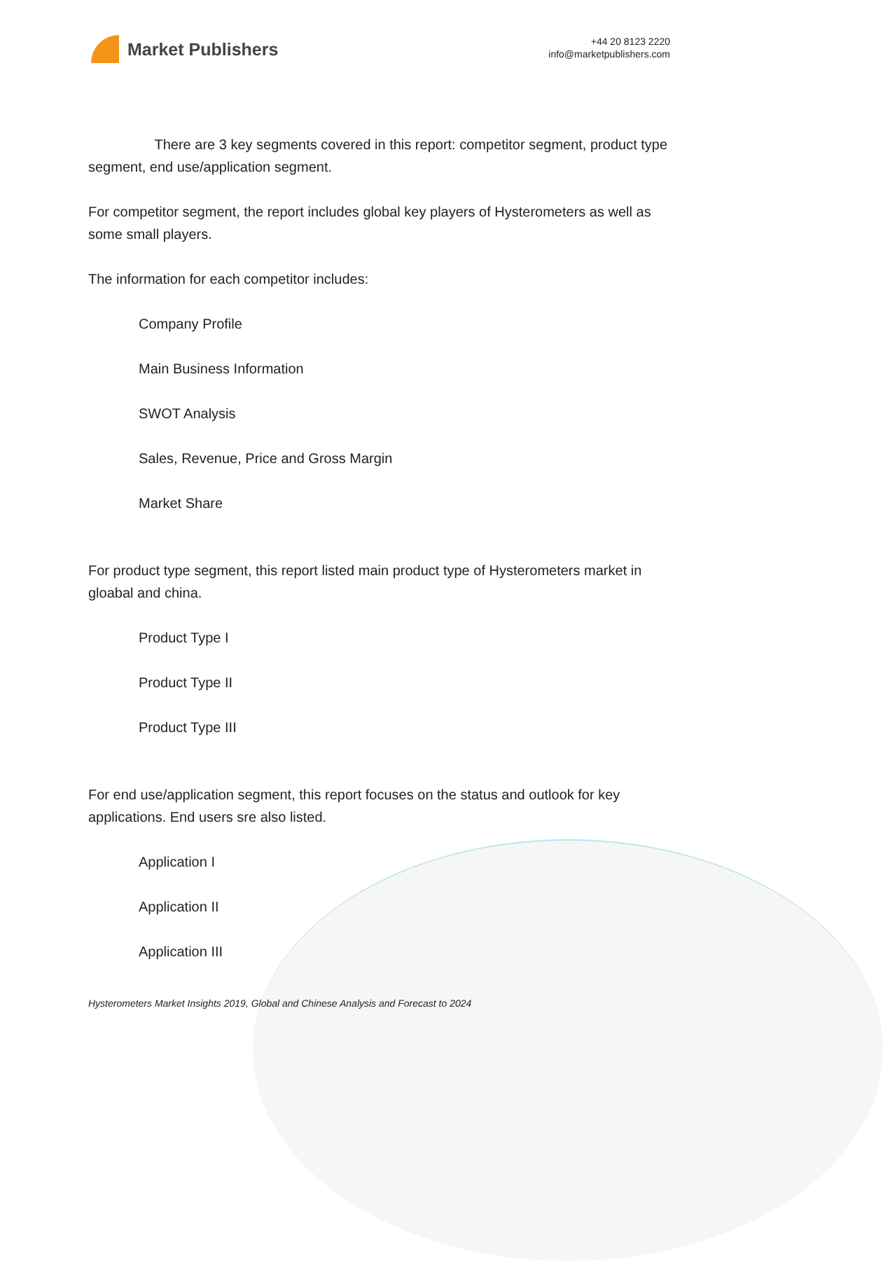Market Publishers
+44 20 8123 2220
info@marketpublishers.com
There are 3 key segments covered in this report: competitor segment, product type segment, end use/application segment.
For competitor segment, the report includes global key players of Hysterometers as well as some small players.
The information for each competitor includes:
Company Profile
Main Business Information
SWOT Analysis
Sales, Revenue, Price and Gross Margin
Market Share
For product type segment, this report listed main product type of Hysterometers market in gloabal and china.
Product Type I
Product Type II
Product Type III
For end use/application segment, this report focuses on the status and outlook for key applications. End users sre also listed.
Application I
Application II
Application III
Hysterometers Market Insights 2019, Global and Chinese Analysis and Forecast to 2024